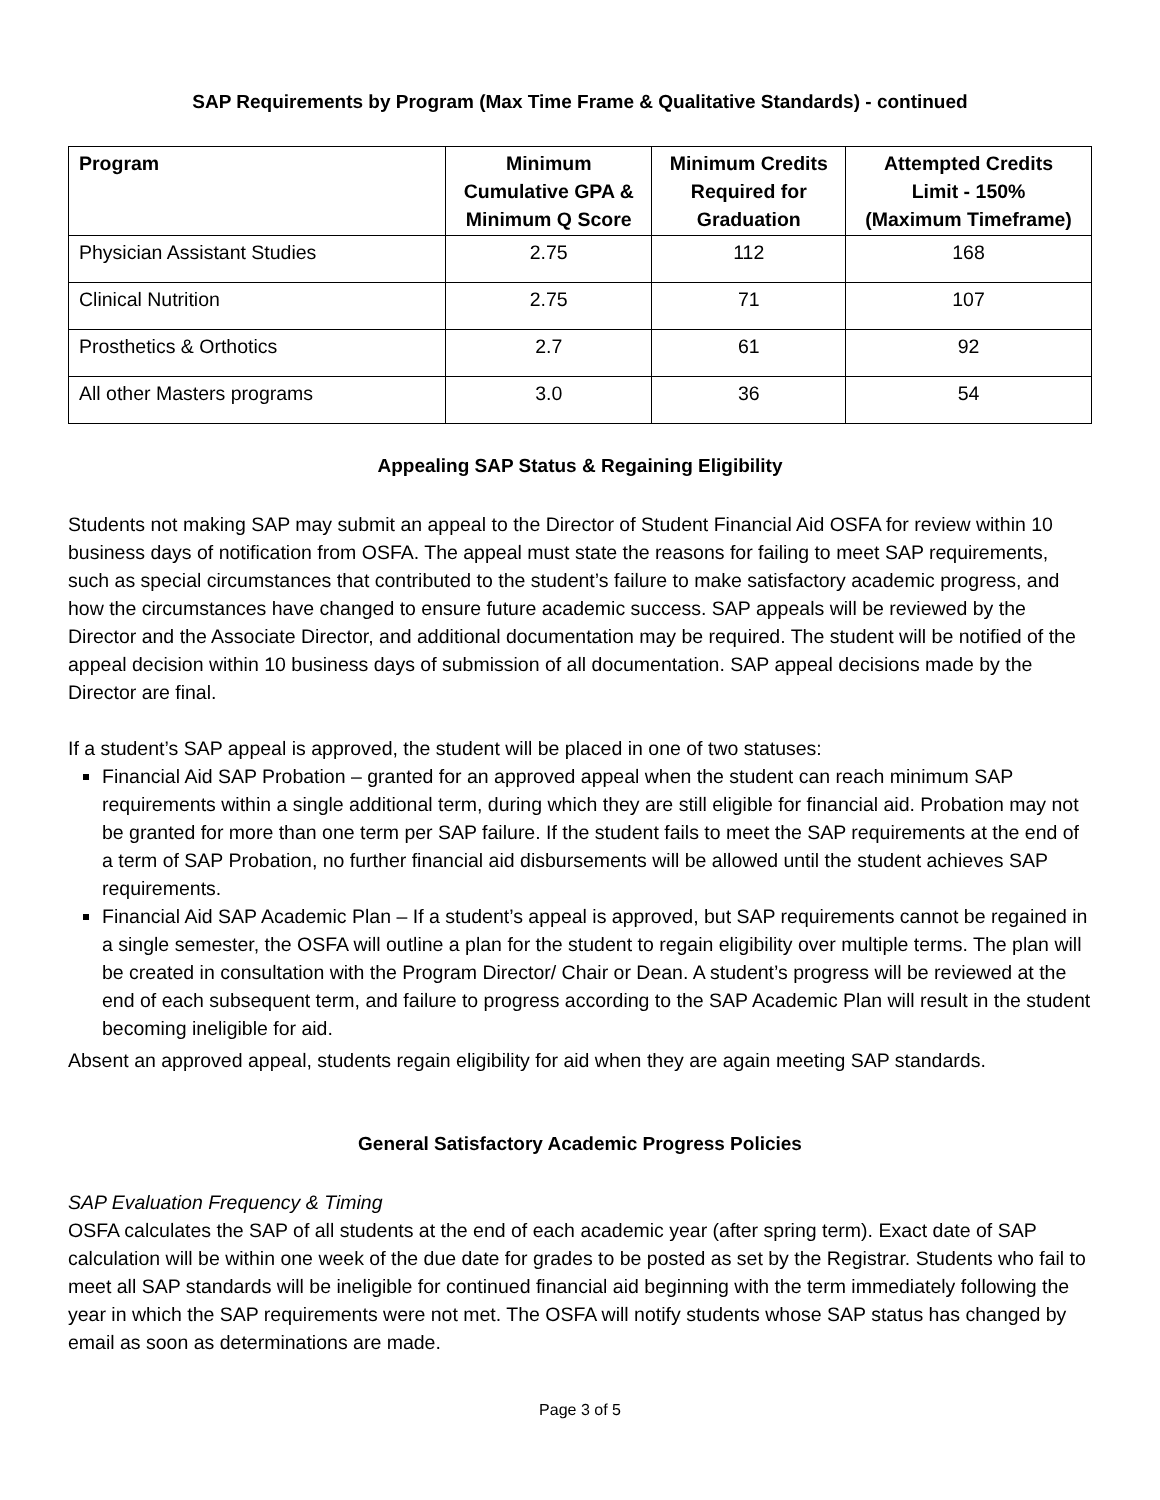SAP Requirements by Program (Max Time Frame & Qualitative Standards) - continued
| Program | Minimum Cumulative GPA & Minimum Q Score | Minimum Credits Required for Graduation | Attempted Credits Limit - 150% (Maximum Timeframe) |
| --- | --- | --- | --- |
| Physician Assistant Studies | 2.75 | 112 | 168 |
| Clinical Nutrition | 2.75 | 71 | 107 |
| Prosthetics & Orthotics | 2.7 | 61 | 92 |
| All other Masters programs | 3.0 | 36 | 54 |
Appealing SAP Status & Regaining Eligibility
Students not making SAP may submit an appeal to the Director of Student Financial Aid OSFA for review within 10 business days of notification from OSFA. The appeal must state the reasons for failing to meet SAP requirements, such as special circumstances that contributed to the student’s failure to make satisfactory academic progress, and how the circumstances have changed to ensure future academic success. SAP appeals will be reviewed by the Director and the Associate Director, and additional documentation may be required. The student will be notified of the appeal decision within 10 business days of submission of all documentation. SAP appeal decisions made by the Director are final.
If a student’s SAP appeal is approved, the student will be placed in one of two statuses:
Financial Aid SAP Probation – granted for an approved appeal when the student can reach minimum SAP requirements within a single additional term, during which they are still eligible for financial aid. Probation may not be granted for more than one term per SAP failure. If the student fails to meet the SAP requirements at the end of a term of SAP Probation, no further financial aid disbursements will be allowed until the student achieves SAP requirements.
Financial Aid SAP Academic Plan – If a student’s appeal is approved, but SAP requirements cannot be regained in a single semester, the OSFA will outline a plan for the student to regain eligibility over multiple terms. The plan will be created in consultation with the Program Director/ Chair or Dean. A student’s progress will be reviewed at the end of each subsequent term, and failure to progress according to the SAP Academic Plan will result in the student becoming ineligible for aid.
Absent an approved appeal, students regain eligibility for aid when they are again meeting SAP standards.
General Satisfactory Academic Progress Policies
SAP Evaluation Frequency & Timing
OSFA calculates the SAP of all students at the end of each academic year (after spring term). Exact date of SAP calculation will be within one week of the due date for grades to be posted as set by the Registrar. Students who fail to meet all SAP standards will be ineligible for continued financial aid beginning with the term immediately following the year in which the SAP requirements were not met. The OSFA will notify students whose SAP status has changed by email as soon as determinations are made.
Page 3 of 5